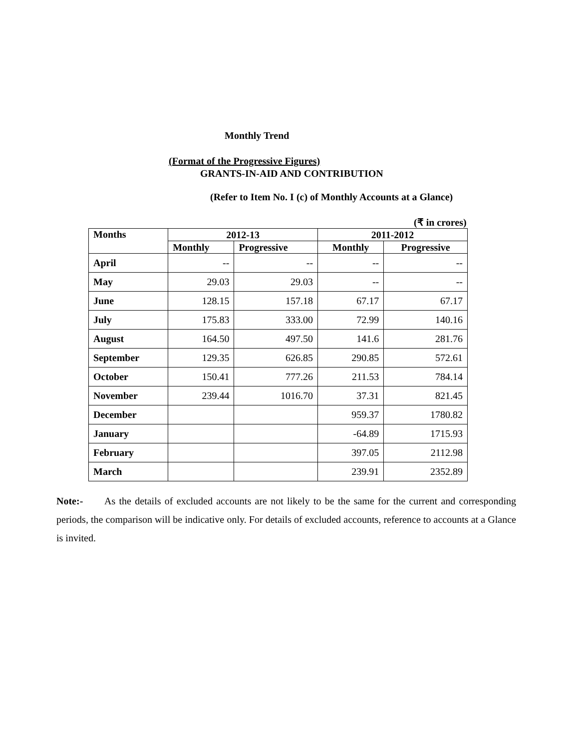Monthly Trend
(Format of the Progressive Figures)
GRANTS-IN-AID AND CONTRIBUTION
(Refer to Item No. I (c) of Monthly Accounts at a Glance)
(₹ in crores)
| Months | 2012-13 | | 2011-2012 | |
| --- | --- | --- | --- | --- |
| | Monthly | Progressive | Monthly | Progressive |
| April | -- | -- | -- | -- |
| May | 29.03 | 29.03 | -- | -- |
| June | 128.15 | 157.18 | 67.17 | 67.17 |
| July | 175.83 | 333.00 | 72.99 | 140.16 |
| August | 164.50 | 497.50 | 141.6 | 281.76 |
| September | 129.35 | 626.85 | 290.85 | 572.61 |
| October | 150.41 | 777.26 | 211.53 | 784.14 |
| November | 239.44 | 1016.70 | 37.31 | 821.45 |
| December | | | 959.37 | 1780.82 |
| January | | | -64.89 | 1715.93 |
| February | | | 397.05 | 2112.98 |
| March | | | 239.91 | 2352.89 |
Note:- As the details of excluded accounts are not likely to be the same for the current and corresponding periods, the comparison will be indicative only. For details of excluded accounts, reference to accounts at a Glance is invited.